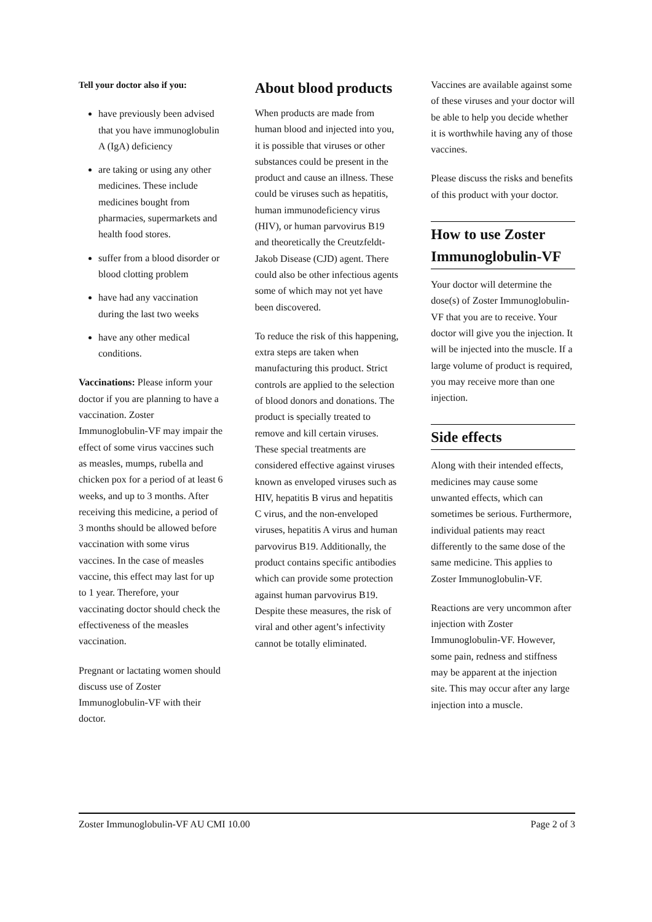Tell your doctor also if you:
have previously been advised that you have immunoglobulin A (IgA) deficiency
are taking or using any other medicines. These include medicines bought from pharmacies, supermarkets and health food stores.
suffer from a blood disorder or blood clotting problem
have had any vaccination during the last two weeks
have any other medical conditions.
Vaccinations: Please inform your doctor if you are planning to have a vaccination. Zoster Immunoglobulin-VF may impair the effect of some virus vaccines such as measles, mumps, rubella and chicken pox for a period of at least 6 weeks, and up to 3 months. After receiving this medicine, a period of 3 months should be allowed before vaccination with some virus vaccines. In the case of measles vaccine, this effect may last for up to 1 year. Therefore, your vaccinating doctor should check the effectiveness of the measles vaccination.
Pregnant or lactating women should discuss use of Zoster Immunoglobulin-VF with their doctor.
About blood products
When products are made from human blood and injected into you, it is possible that viruses or other substances could be present in the product and cause an illness. These could be viruses such as hepatitis, human immunodeficiency virus (HIV), or human parvovirus B19 and theoretically the Creutzfeldt-Jakob Disease (CJD) agent. There could also be other infectious agents some of which may not yet have been discovered.
To reduce the risk of this happening, extra steps are taken when manufacturing this product. Strict controls are applied to the selection of blood donors and donations. The product is specially treated to remove and kill certain viruses. These special treatments are considered effective against viruses known as enveloped viruses such as HIV, hepatitis B virus and hepatitis C virus, and the non-enveloped viruses, hepatitis A virus and human parvovirus B19. Additionally, the product contains specific antibodies which can provide some protection against human parvovirus B19. Despite these measures, the risk of viral and other agent’s infectivity cannot be totally eliminated.
Vaccines are available against some of these viruses and your doctor will be able to help you decide whether it is worthwhile having any of those vaccines.
Please discuss the risks and benefits of this product with your doctor.
How to use Zoster Immunoglobulin-VF
Your doctor will determine the dose(s) of Zoster Immunoglobulin-VF that you are to receive. Your doctor will give you the injection. It will be injected into the muscle. If a large volume of product is required, you may receive more than one injection.
Side effects
Along with their intended effects, medicines may cause some unwanted effects, which can sometimes be serious. Furthermore, individual patients may react differently to the same dose of the same medicine. This applies to Zoster Immunoglobulin-VF.
Reactions are very uncommon after injection with Zoster Immunoglobulin-VF. However, some pain, redness and stiffness may be apparent at the injection site. This may occur after any large injection into a muscle.
Zoster Immunoglobulin-VF AU CMI 10.00 Page 2 of 3